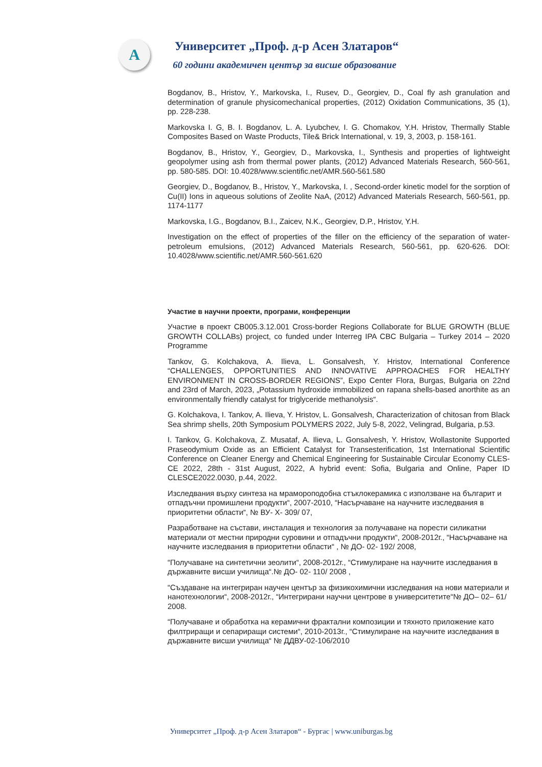A
Университет „Проф. д-р Асен Златаров“
60 години академичен център за висше образование
Bogdanov, B., Hristov, Y., Markovska, I., Rusev, D., Georgiev, D., Coal fly ash granulation and determination of granule physicomechanical properties, (2012) Oxidation Communications, 35 (1), pp. 228-238.
Markovska I. G, B. I. Bogdanov, L. A. Lyubchev, I. G. Chomakov, Y.H. Hristov, Thermally Stable Composites Based on Waste Products, Tile& Brick International, v. 19, 3, 2003, p. 158-161.
Bogdanov, B., Hristov, Y., Georgiev, D., Markovska, I., Synthesis and properties of lightweight geopolymer using ash from thermal power plants, (2012) Advanced Materials Research, 560-561, pp. 580-585. DOI: 10.4028/www.scientific.net/AMR.560-561.580
Georgiev, D., Bogdanov, B., Hristov, Y., Markovska, I. , Second-order kinetic model for the sorption of Cu(II) Ions in aqueous solutions of Zeolite NaA, (2012) Advanced Materials Research, 560-561, pp. 1174-1177
Markovska, I.G., Bogdanov, B.I., Zaicev, N.K., Georgiev, D.P., Hristov, Y.H.
Investigation on the effect of properties of the filler on the efficiency of the separation of water-petroleum emulsions, (2012) Advanced Materials Research, 560-561, pp. 620-626. DOI: 10.4028/www.scientific.net/AMR.560-561.620
Участие в научни проекти, програми, конференции
Участие в проект CB005.3.12.001 Cross-border Regions Collaborate for BLUE GROWTH (BLUE GROWTH COLLABs) project, co funded under Interreg IPA CBC Bulgaria – Turkey 2014 – 2020 Programme
Tankov, G. Kolchakova, A. Ilieva, L. Gonsalvesh, Y. Hristov, International Conference “CHALLENGES, OPPORTUNITIES AND INNOVATIVE APPROACHES FOR HEALTHY ENVIRONMENT IN CROSS-BORDER REGIONS”, Expo Center Flora, Burgas, Bulgaria on 22nd and 23rd of March, 2023, „Potassium hydroxide immobilized on rapana shells-based anorthite as an environmentally friendly catalyst for triglyceride methanolysis“.
G. Kolchakova, I. Tankov, A. Ilieva, Y. Hristov, L. Gonsalvesh, Characterization of chitosan from Black Sea shrimp shells, 20th Symposium POLYMERS 2022, July 5-8, 2022, Velingrad, Bulgaria, p.53.
I. Tankov, G. Kolchakova, Z. Musataf, A. Ilieva, L. Gonsalvesh, Y. Hristov, Wollastonite Supported Praseodymium Oxide as an Efficient Catalyst for Transesterification, 1st International Scientific Conference on Cleaner Energy and Chemical Engineering for Sustainable Circular Economy CLES-CE 2022, 28th - 31st August, 2022, A hybrid event: Sofia, Bulgaria and Online, Paper ID CLESCE2022.0030, p.44, 2022.
Изследвания върху синтеза на мрамороподобна стъклокерамика с използване на българит и отпадъчни промишлени продукти“, 2007-2010, “Насърчаване на научните изследвания в приоритетни области“, № ВУ- Х- 309/ 07,
Разработване на състави, инсталация и технология за получаване на порести силикатни материали от местни природни суровини и отпадъчни продукти“, 2008-2012г., “Насърчаване на научните изследвания в приоритетни области“ , № ДО- 02- 192/ 2008,
“Получаване на синтетични зеолити“, 2008-2012г., “Стимулиране на научните изследвания в държавните висши училища“.№ ДО- 02- 110/ 2008 ,
“Създаване на интегриран научен център за физикохимични изследвания на нови материали и нанотехнологии“, 2008-2012г., “Интегрирани научни центрове в университетите“№ ДО– 02– 61/ 2008.
“Получаване и обработка на керамични фрактални композиции и тяхното приложение като филтриращи и сепариращи системи“, 2010-2013г., “Стимулиране на научните изследвания в държавните висши училища“ № ДДВУ-02-106/2010
Университет „Проф. д-р Асен Златаров“ - Бургас | www.uniburgas.bg